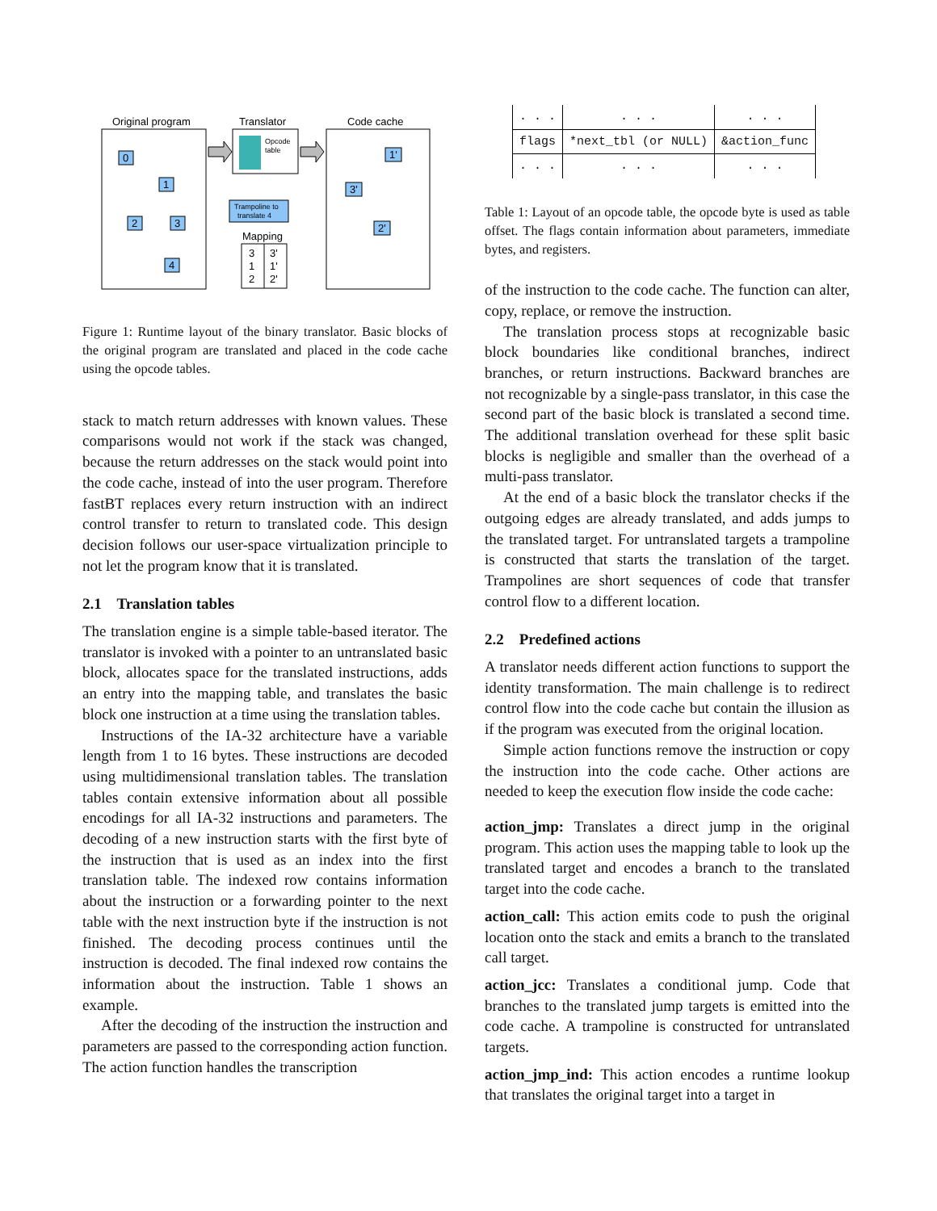Original program
Translator
Code cache
Opcode
table
0
1
2
3
4
1'
3'
2'
Trampoline to
translate 4
Mapping
3
3'
1
1'
2
2'
Figure 1: Runtime layout of the binary translator. Basic blocks of the original program are translated and placed in the code cache using the opcode tables.
stack to match return addresses with known values. These comparisons would not work if the stack was changed, because the return addresses on the stack would point into the code cache, instead of into the user program. Therefore fastBT replaces every return instruction with an indirect control transfer to return to translated code. This design decision follows our user-space virtualization principle to not let the program know that it is translated.
2.1 Translation tables
The translation engine is a simple table-based iterator. The translator is invoked with a pointer to an untranslated basic block, allocates space for the translated instructions, adds an entry into the mapping table, and translates the basic block one instruction at a time using the translation tables.
Instructions of the IA-32 architecture have a variable length from 1 to 16 bytes. These instructions are decoded using multidimensional translation tables. The translation tables contain extensive information about all possible encodings for all IA-32 instructions and parameters. The decoding of a new instruction starts with the first byte of the instruction that is used as an index into the first translation table. The indexed row contains information about the instruction or a forwarding pointer to the next table with the next instruction byte if the instruction is not finished. The decoding process continues until the instruction is decoded. The final indexed row contains the information about the instruction. Table 1 shows an example.
After the decoding of the instruction the instruction and parameters are passed to the corresponding action function. The action function handles the transcription
| . . . | . . . | . . . |
| flags | *next_tbl (or NULL) | &action_func |
| . . . | . . . | . . . |
Table 1: Layout of an opcode table, the opcode byte is used as table offset. The flags contain information about parameters, immediate bytes, and registers.
of the instruction to the code cache. The function can alter, copy, replace, or remove the instruction.
The translation process stops at recognizable basic block boundaries like conditional branches, indirect branches, or return instructions. Backward branches are not recognizable by a single-pass translator, in this case the second part of the basic block is translated a second time. The additional translation overhead for these split basic blocks is negligible and smaller than the overhead of a multi-pass translator.
At the end of a basic block the translator checks if the outgoing edges are already translated, and adds jumps to the translated target. For untranslated targets a trampoline is constructed that starts the translation of the target. Trampolines are short sequences of code that transfer control flow to a different location.
2.2 Predefined actions
A translator needs different action functions to support the identity transformation. The main challenge is to redirect control flow into the code cache but contain the illusion as if the program was executed from the original location.
Simple action functions remove the instruction or copy the instruction into the code cache. Other actions are needed to keep the execution flow inside the code cache:
action_jmp:
Translates a direct jump in the original program. This action uses the mapping table to look up the translated target and encodes a branch to the translated target into the code cache.
action_call:
This action emits code to push the original location onto the stack and emits a branch to the translated call target.
action_jcc:
Translates a conditional jump. Code that branches to the translated jump targets is emitted into the code cache. A trampoline is constructed for untranslated targets.
action_jmp_ind:
This action encodes a runtime lookup that translates the original target into a target in